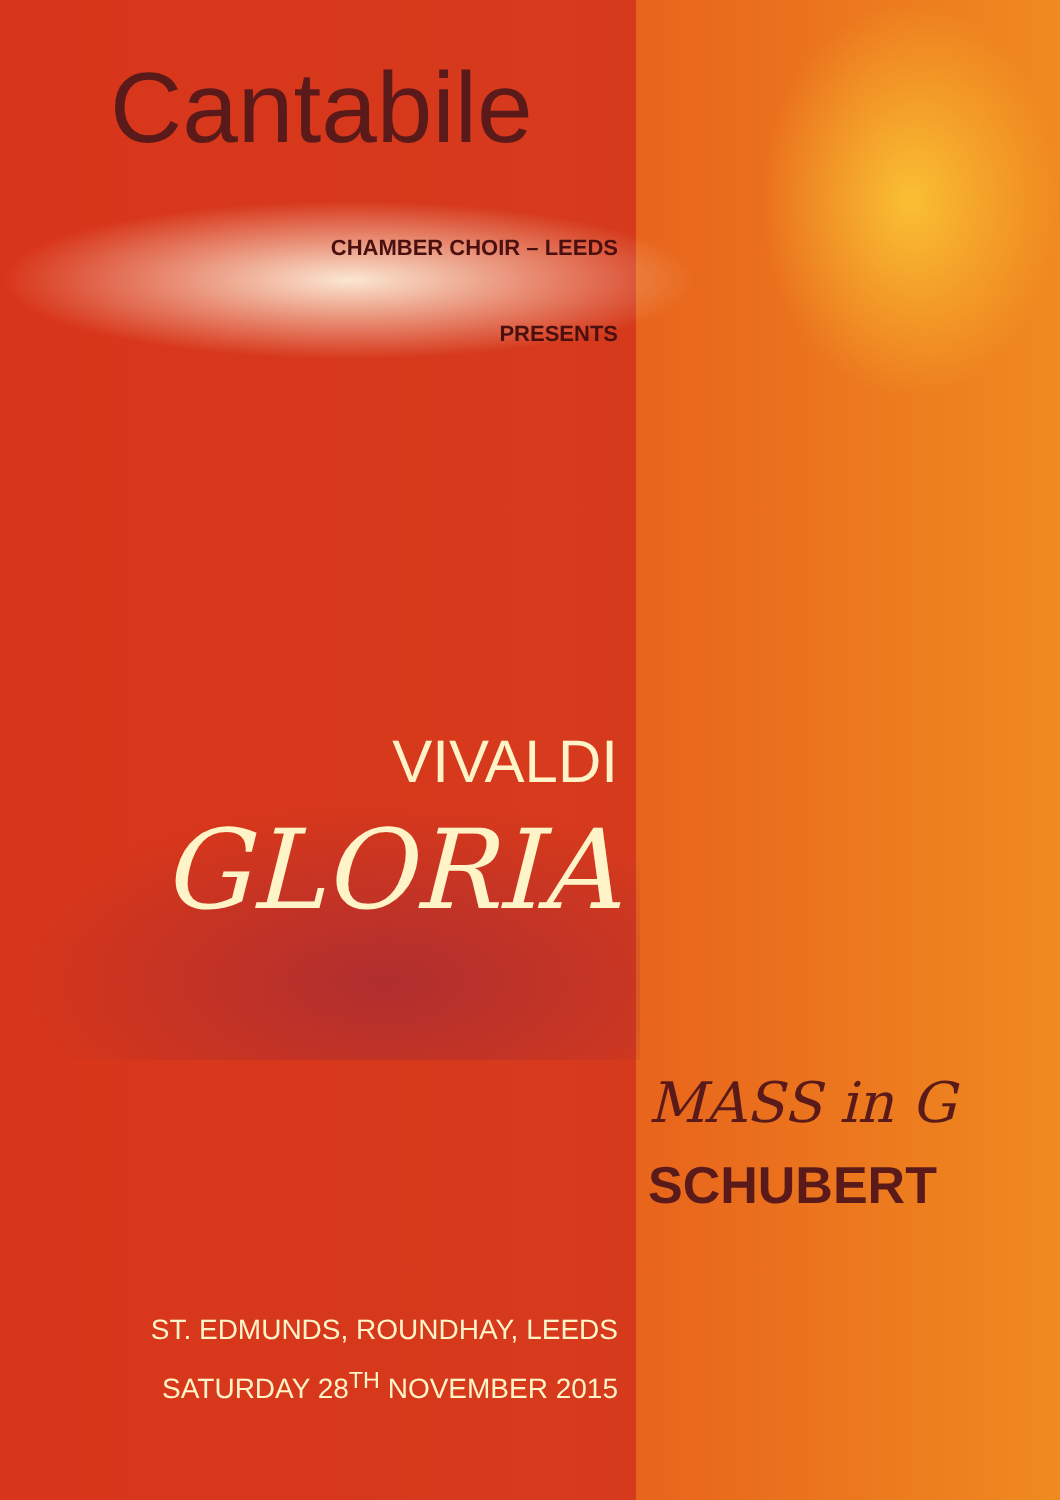Cantabile
CHAMBER CHOIR – LEEDS
PRESENTS
VIVALDI
GLORIA
MASS in G
SCHUBERT
ST. EDMUNDS, ROUNDHAY, LEEDS
SATURDAY 28<sup>TH</sup> NOVEMBER 2015